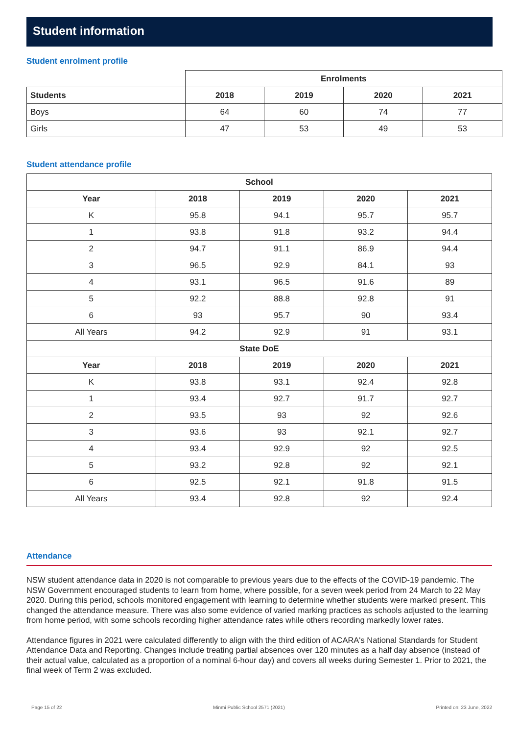Student information
Student enrolment profile
| | Enrolments | | | |
| Students | 2018 | 2019 | 2020 | 2021 |
| Boys | 64 | 60 | 74 | 77 |
| Girls | 47 | 53 | 49 | 53 |
Student attendance profile
| School | | | | |
| --- | --- | --- | --- | --- |
| Year | 2018 | 2019 | 2020 | 2021 |
| K | 95.8 | 94.1 | 95.7 | 95.7 |
| 1 | 93.8 | 91.8 | 93.2 | 94.4 |
| 2 | 94.7 | 91.1 | 86.9 | 94.4 |
| 3 | 96.5 | 92.9 | 84.1 | 93 |
| 4 | 93.1 | 96.5 | 91.6 | 89 |
| 5 | 92.2 | 88.8 | 92.8 | 91 |
| 6 | 93 | 95.7 | 90 | 93.4 |
| All Years | 94.2 | 92.9 | 91 | 93.1 |
| State DoE | | | | |
| Year | 2018 | 2019 | 2020 | 2021 |
| K | 93.8 | 93.1 | 92.4 | 92.8 |
| 1 | 93.4 | 92.7 | 91.7 | 92.7 |
| 2 | 93.5 | 93 | 92 | 92.6 |
| 3 | 93.6 | 93 | 92.1 | 92.7 |
| 4 | 93.4 | 92.9 | 92 | 92.5 |
| 5 | 93.2 | 92.8 | 92 | 92.1 |
| 6 | 92.5 | 92.1 | 91.8 | 91.5 |
| All Years | 93.4 | 92.8 | 92 | 92.4 |
Attendance
NSW student attendance data in 2020 is not comparable to previous years due to the effects of the COVID-19 pandemic. The NSW Government encouraged students to learn from home, where possible, for a seven week period from 24 March to 22 May 2020. During this period, schools monitored engagement with learning to determine whether students were marked present. This changed the attendance measure. There was also some evidence of varied marking practices as schools adjusted to the learning from home period, with some schools recording higher attendance rates while others recording markedly lower rates.
Attendance figures in 2021 were calculated differently to align with the third edition of ACARA's National Standards for Student Attendance Data and Reporting. Changes include treating partial absences over 120 minutes as a half day absence (instead of their actual value, calculated as a proportion of a nominal 6-hour day) and covers all weeks during Semester 1. Prior to 2021, the final week of Term 2 was excluded.
Page 15 of 22 Minmi Public School 2571 (2021) Printed on: 23 June, 2022